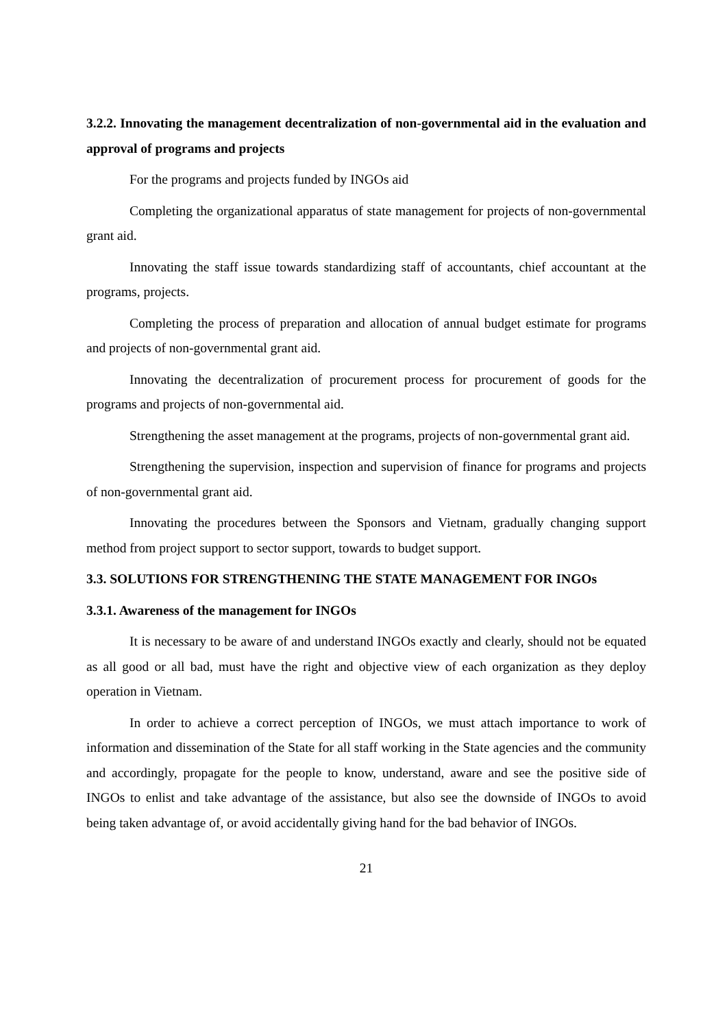3.2.2. Innovating the management decentralization of non-governmental aid in the evaluation and approval of programs and projects
For the programs and projects funded by INGOs aid
Completing the organizational apparatus of state management for projects of non-governmental grant aid.
Innovating the staff issue towards standardizing staff of accountants, chief accountant at the programs, projects.
Completing the process of preparation and allocation of annual budget estimate for programs and projects of non-governmental grant aid.
Innovating the decentralization of procurement process for procurement of goods for the programs and projects of non-governmental aid.
Strengthening the asset management at the programs, projects of non-governmental grant aid.
Strengthening the supervision, inspection and supervision of finance for programs and projects of non-governmental grant aid.
Innovating the procedures between the Sponsors and Vietnam, gradually changing support method from project support to sector support, towards to budget support.
3.3. SOLUTIONS FOR STRENGTHENING THE STATE MANAGEMENT FOR INGOs
3.3.1. Awareness of the management for INGOs
It is necessary to be aware of and understand INGOs exactly and clearly, should not be equated as all good or all bad, must have the right and objective view of each organization as they deploy operation in Vietnam.
In order to achieve a correct perception of INGOs, we must attach importance to work of information and dissemination of the State for all staff working in the State agencies and the community and accordingly, propagate for the people to know, understand, aware and see the positive side of INGOs to enlist and take advantage of the assistance, but also see the downside of INGOs to avoid being taken advantage of, or avoid accidentally giving hand for the bad behavior of INGOs.
21